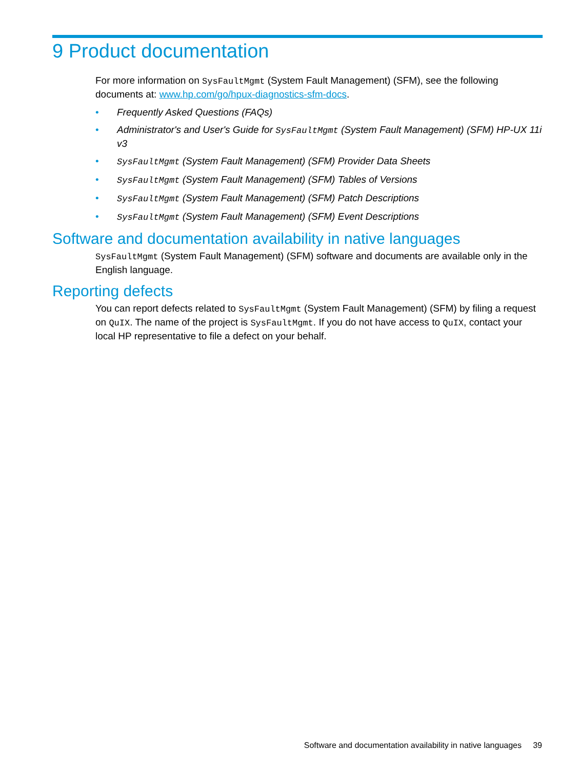9 Product documentation
For more information on SysFaultMgmt (System Fault Management) (SFM), see the following documents at: www.hp.com/go/hpux-diagnostics-sfm-docs.
• Frequently Asked Questions (FAQs)
• Administrator's and User's Guide for SysFaultMgmt (System Fault Management) (SFM) HP-UX 11i v3
• SysFaultMgmt (System Fault Management) (SFM) Provider Data Sheets
• SysFaultMgmt (System Fault Management) (SFM) Tables of Versions
• SysFaultMgmt (System Fault Management) (SFM) Patch Descriptions
• SysFaultMgmt (System Fault Management) (SFM) Event Descriptions
Software and documentation availability in native languages
SysFaultMgmt (System Fault Management) (SFM) software and documents are available only in the English language.
Reporting defects
You can report defects related to SysFaultMgmt (System Fault Management) (SFM) by filing a request on QuIX. The name of the project is SysFaultMgmt. If you do not have access to QuIX, contact your local HP representative to file a defect on your behalf.
Software and documentation availability in native languages 39